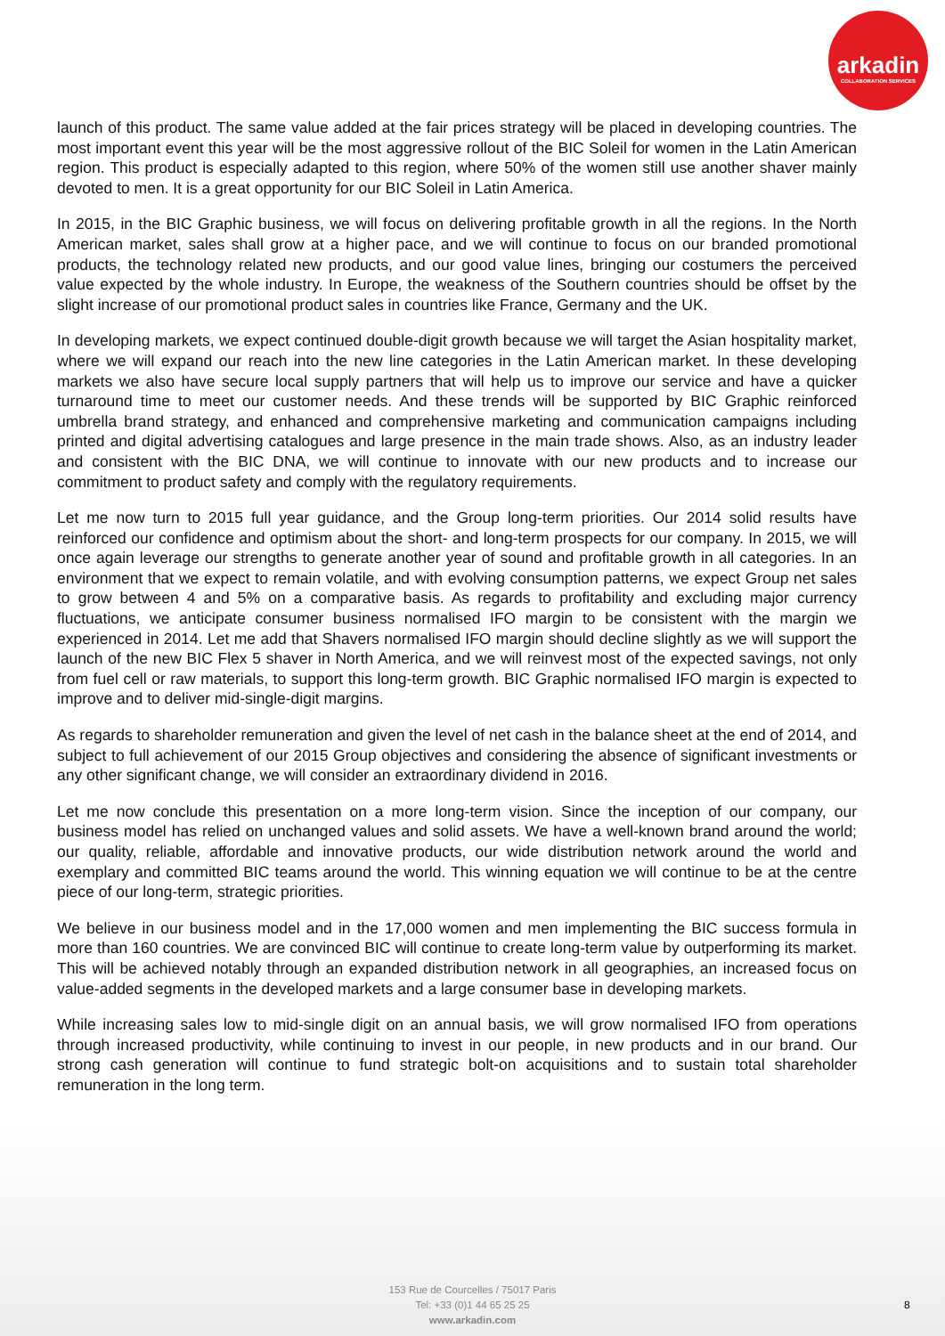arkadin
COLLABORATION SERVICES
launch of this product. The same value added at the fair prices strategy will be placed in developing countries. The most important event this year will be the most aggressive rollout of the BIC Soleil for women in the Latin American region. This product is especially adapted to this region, where 50% of the women still use another shaver mainly devoted to men. It is a great opportunity for our BIC Soleil in Latin America.
In 2015, in the BIC Graphic business, we will focus on delivering profitable growth in all the regions. In the North American market, sales shall grow at a higher pace, and we will continue to focus on our branded promotional products, the technology related new products, and our good value lines, bringing our costumers the perceived value expected by the whole industry. In Europe, the weakness of the Southern countries should be offset by the slight increase of our promotional product sales in countries like France, Germany and the UK.
In developing markets, we expect continued double-digit growth because we will target the Asian hospitality market, where we will expand our reach into the new line categories in the Latin American market. In these developing markets we also have secure local supply partners that will help us to improve our service and have a quicker turnaround time to meet our customer needs. And these trends will be supported by BIC Graphic reinforced umbrella brand strategy, and enhanced and comprehensive marketing and communication campaigns including printed and digital advertising catalogues and large presence in the main trade shows. Also, as an industry leader and consistent with the BIC DNA, we will continue to innovate with our new products and to increase our commitment to product safety and comply with the regulatory requirements.
Let me now turn to 2015 full year guidance, and the Group long-term priorities. Our 2014 solid results have reinforced our confidence and optimism about the short- and long-term prospects for our company. In 2015, we will once again leverage our strengths to generate another year of sound and profitable growth in all categories. In an environment that we expect to remain volatile, and with evolving consumption patterns, we expect Group net sales to grow between 4 and 5% on a comparative basis. As regards to profitability and excluding major currency fluctuations, we anticipate consumer business normalised IFO margin to be consistent with the margin we experienced in 2014. Let me add that Shavers normalised IFO margin should decline slightly as we will support the launch of the new BIC Flex 5 shaver in North America, and we will reinvest most of the expected savings, not only from fuel cell or raw materials, to support this long-term growth. BIC Graphic normalised IFO margin is expected to improve and to deliver mid-single-digit margins.
As regards to shareholder remuneration and given the level of net cash in the balance sheet at the end of 2014, and subject to full achievement of our 2015 Group objectives and considering the absence of significant investments or any other significant change, we will consider an extraordinary dividend in 2016.
Let me now conclude this presentation on a more long-term vision. Since the inception of our company, our business model has relied on unchanged values and solid assets. We have a well-known brand around the world; our quality, reliable, affordable and innovative products, our wide distribution network around the world and exemplary and committed BIC teams around the world. This winning equation we will continue to be at the centre piece of our long-term, strategic priorities.
We believe in our business model and in the 17,000 women and men implementing the BIC success formula in more than 160 countries. We are convinced BIC will continue to create long-term value by outperforming its market. This will be achieved notably through an expanded distribution network in all geographies, an increased focus on value-added segments in the developed markets and a large consumer base in developing markets.
While increasing sales low to mid-single digit on an annual basis, we will grow normalised IFO from operations through increased productivity, while continuing to invest in our people, in new products and in our brand. Our strong cash generation will continue to fund strategic bolt-on acquisitions and to sustain total shareholder remuneration in the long term.
153 Rue de Courcelles / 75017 Paris
Tel: +33 (0)1 44 65 25 25
www.arkadin.com
8